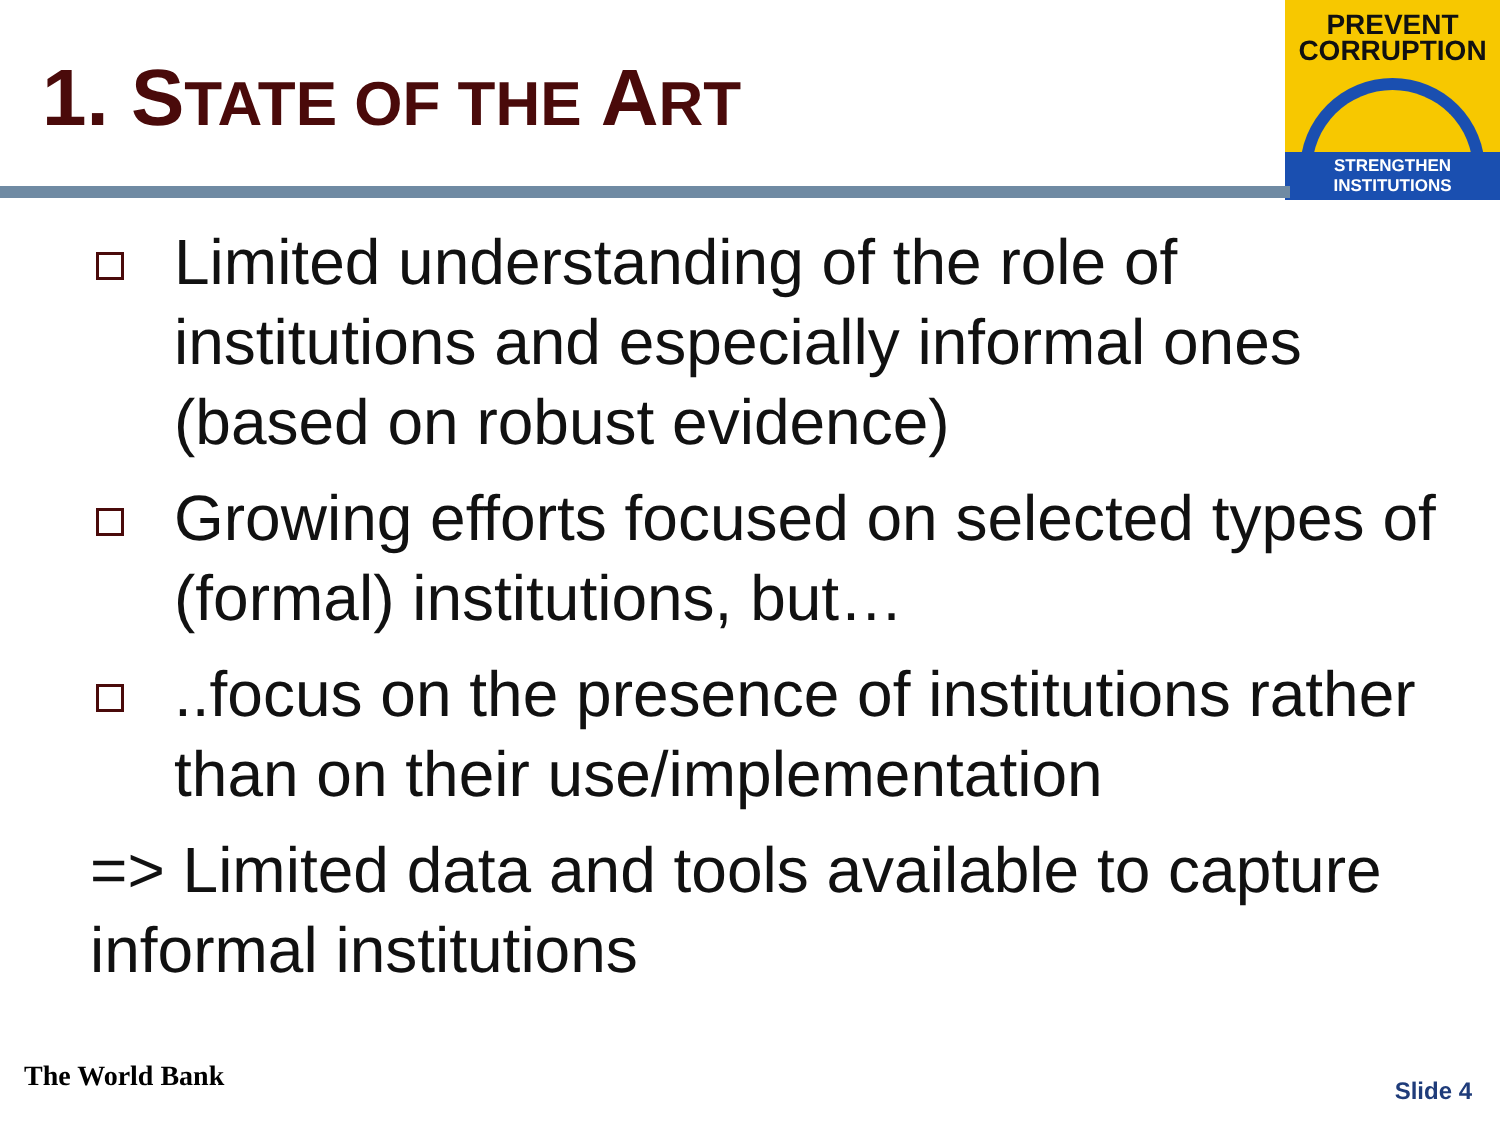1. STATE OF THE ART
PREVENT
CORRUPTION
STRENGTHEN INSTITUTIONS
Limited understanding of the role of institutions and especially informal ones (based on robust evidence)
Growing efforts focused on selected types of (formal) institutions, but…
..focus on the presence of institutions rather than on their use/implementation
=> Limited data and tools available to capture informal institutions
The World Bank Slide 4